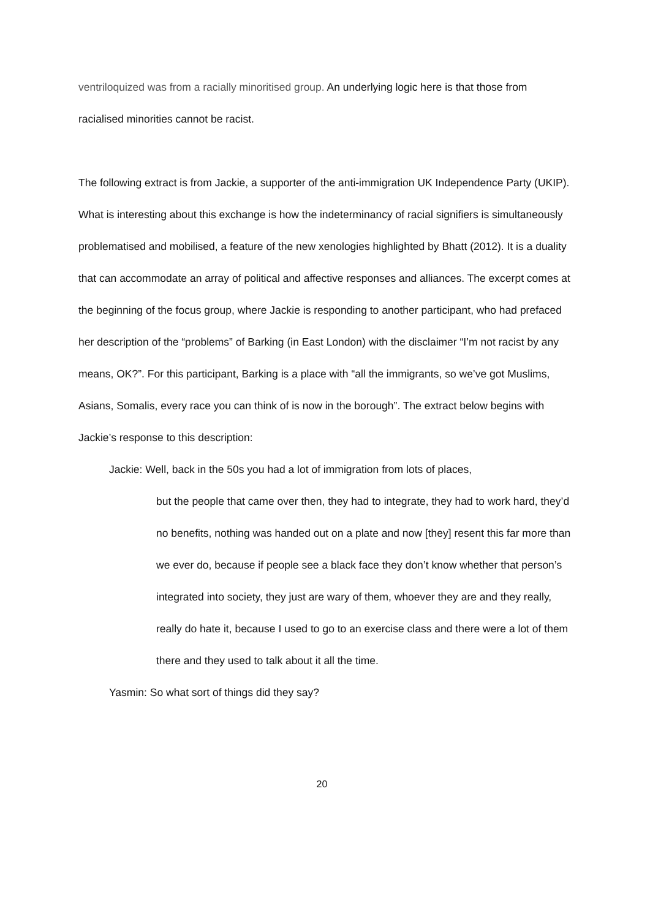ventriloquized was from a racially minoritised group. An underlying logic here is that those from racialised minorities cannot be racist.
The following extract is from Jackie, a supporter of the anti-immigration UK Independence Party (UKIP). What is interesting about this exchange is how the indeterminancy of racial signifiers is simultaneously problematised and mobilised, a feature of the new xenologies highlighted by Bhatt (2012). It is a duality that can accommodate an array of political and affective responses and alliances. The excerpt comes at the beginning of the focus group, where Jackie is responding to another participant, who had prefaced her description of the “problems” of Barking (in East London) with the disclaimer “I’m not racist by any means, OK?”. For this participant, Barking is a place with “all the immigrants, so we’ve got Muslims, Asians, Somalis, every race you can think of is now in the borough”. The extract below begins with Jackie’s response to this description:
Jackie: Well, back in the 50s you had a lot of immigration from lots of places,
but the people that came over then, they had to integrate, they had to work hard, they’d no benefits, nothing was handed out on a plate and now [they] resent this far more than we ever do, because if people see a black face they don’t know whether that person’s integrated into society, they just are wary of them, whoever they are and they really, really do hate it, because I used to go to an exercise class and there were a lot of them there and they used to talk about it all the time.
Yasmin: So what sort of things did they say?
20